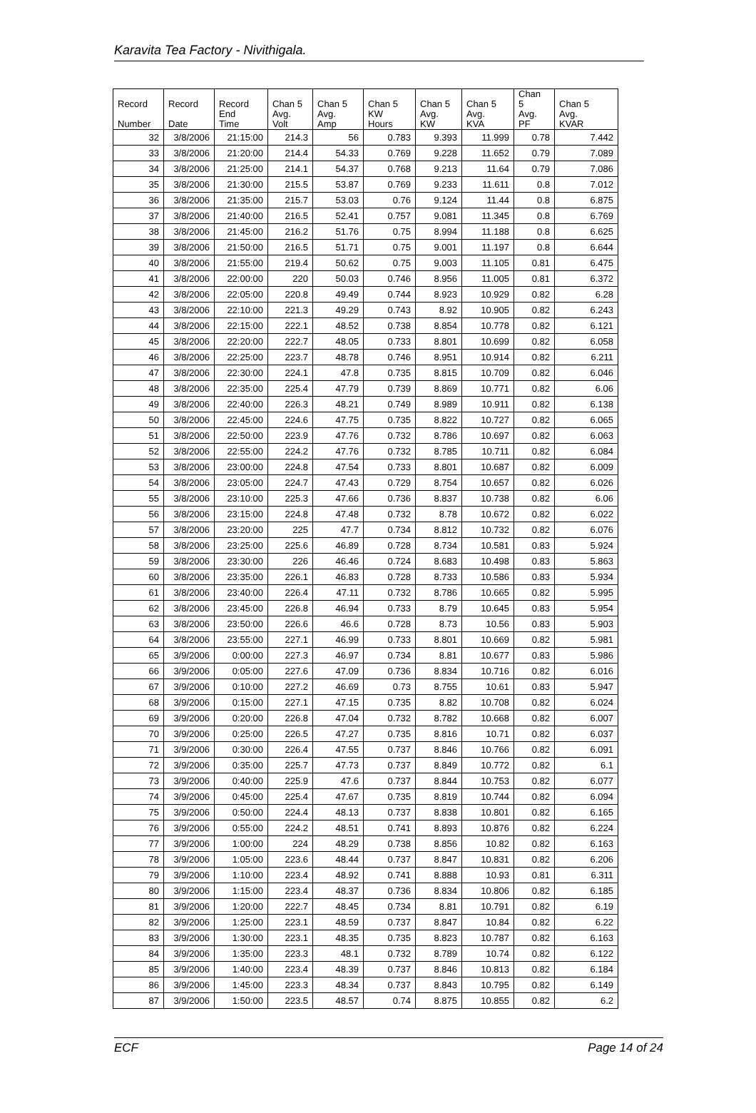Karavita Tea Factory - Nivithigala.
| Record Number | Record Date | Record End Time | Chan 5 Avg. Volt | Chan 5 Avg. Amp | Chan 5 KW Hours | Chan 5 Avg. KW | Chan 5 Avg. KVA | Chan 5 Avg. PF | Chan 5 Avg. KVAR |
| --- | --- | --- | --- | --- | --- | --- | --- | --- | --- |
| 32 | 3/8/2006 | 21:15:00 | 214.3 | 56 | 0.783 | 9.393 | 11.999 | 0.78 | 7.442 |
| 33 | 3/8/2006 | 21:20:00 | 214.4 | 54.33 | 0.769 | 9.228 | 11.652 | 0.79 | 7.089 |
| 34 | 3/8/2006 | 21:25:00 | 214.1 | 54.37 | 0.768 | 9.213 | 11.64 | 0.79 | 7.086 |
| 35 | 3/8/2006 | 21:30:00 | 215.5 | 53.87 | 0.769 | 9.233 | 11.611 | 0.8 | 7.012 |
| 36 | 3/8/2006 | 21:35:00 | 215.7 | 53.03 | 0.76 | 9.124 | 11.44 | 0.8 | 6.875 |
| 37 | 3/8/2006 | 21:40:00 | 216.5 | 52.41 | 0.757 | 9.081 | 11.345 | 0.8 | 6.769 |
| 38 | 3/8/2006 | 21:45:00 | 216.2 | 51.76 | 0.75 | 8.994 | 11.188 | 0.8 | 6.625 |
| 39 | 3/8/2006 | 21:50:00 | 216.5 | 51.71 | 0.75 | 9.001 | 11.197 | 0.8 | 6.644 |
| 40 | 3/8/2006 | 21:55:00 | 219.4 | 50.62 | 0.75 | 9.003 | 11.105 | 0.81 | 6.475 |
| 41 | 3/8/2006 | 22:00:00 | 220 | 50.03 | 0.746 | 8.956 | 11.005 | 0.81 | 6.372 |
| 42 | 3/8/2006 | 22:05:00 | 220.8 | 49.49 | 0.744 | 8.923 | 10.929 | 0.82 | 6.28 |
| 43 | 3/8/2006 | 22:10:00 | 221.3 | 49.29 | 0.743 | 8.92 | 10.905 | 0.82 | 6.243 |
| 44 | 3/8/2006 | 22:15:00 | 222.1 | 48.52 | 0.738 | 8.854 | 10.778 | 0.82 | 6.121 |
| 45 | 3/8/2006 | 22:20:00 | 222.7 | 48.05 | 0.733 | 8.801 | 10.699 | 0.82 | 6.058 |
| 46 | 3/8/2006 | 22:25:00 | 223.7 | 48.78 | 0.746 | 8.951 | 10.914 | 0.82 | 6.211 |
| 47 | 3/8/2006 | 22:30:00 | 224.1 | 47.8 | 0.735 | 8.815 | 10.709 | 0.82 | 6.046 |
| 48 | 3/8/2006 | 22:35:00 | 225.4 | 47.79 | 0.739 | 8.869 | 10.771 | 0.82 | 6.06 |
| 49 | 3/8/2006 | 22:40:00 | 226.3 | 48.21 | 0.749 | 8.989 | 10.911 | 0.82 | 6.138 |
| 50 | 3/8/2006 | 22:45:00 | 224.6 | 47.75 | 0.735 | 8.822 | 10.727 | 0.82 | 6.065 |
| 51 | 3/8/2006 | 22:50:00 | 223.9 | 47.76 | 0.732 | 8.786 | 10.697 | 0.82 | 6.063 |
| 52 | 3/8/2006 | 22:55:00 | 224.2 | 47.76 | 0.732 | 8.785 | 10.711 | 0.82 | 6.084 |
| 53 | 3/8/2006 | 23:00:00 | 224.8 | 47.54 | 0.733 | 8.801 | 10.687 | 0.82 | 6.009 |
| 54 | 3/8/2006 | 23:05:00 | 224.7 | 47.43 | 0.729 | 8.754 | 10.657 | 0.82 | 6.026 |
| 55 | 3/8/2006 | 23:10:00 | 225.3 | 47.66 | 0.736 | 8.837 | 10.738 | 0.82 | 6.06 |
| 56 | 3/8/2006 | 23:15:00 | 224.8 | 47.48 | 0.732 | 8.78 | 10.672 | 0.82 | 6.022 |
| 57 | 3/8/2006 | 23:20:00 | 225 | 47.7 | 0.734 | 8.812 | 10.732 | 0.82 | 6.076 |
| 58 | 3/8/2006 | 23:25:00 | 225.6 | 46.89 | 0.728 | 8.734 | 10.581 | 0.83 | 5.924 |
| 59 | 3/8/2006 | 23:30:00 | 226 | 46.46 | 0.724 | 8.683 | 10.498 | 0.83 | 5.863 |
| 60 | 3/8/2006 | 23:35:00 | 226.1 | 46.83 | 0.728 | 8.733 | 10.586 | 0.83 | 5.934 |
| 61 | 3/8/2006 | 23:40:00 | 226.4 | 47.11 | 0.732 | 8.786 | 10.665 | 0.82 | 5.995 |
| 62 | 3/8/2006 | 23:45:00 | 226.8 | 46.94 | 0.733 | 8.79 | 10.645 | 0.83 | 5.954 |
| 63 | 3/8/2006 | 23:50:00 | 226.6 | 46.6 | 0.728 | 8.73 | 10.56 | 0.83 | 5.903 |
| 64 | 3/8/2006 | 23:55:00 | 227.1 | 46.99 | 0.733 | 8.801 | 10.669 | 0.82 | 5.981 |
| 65 | 3/9/2006 | 0:00:00 | 227.3 | 46.97 | 0.734 | 8.81 | 10.677 | 0.83 | 5.986 |
| 66 | 3/9/2006 | 0:05:00 | 227.6 | 47.09 | 0.736 | 8.834 | 10.716 | 0.82 | 6.016 |
| 67 | 3/9/2006 | 0:10:00 | 227.2 | 46.69 | 0.73 | 8.755 | 10.61 | 0.83 | 5.947 |
| 68 | 3/9/2006 | 0:15:00 | 227.1 | 47.15 | 0.735 | 8.82 | 10.708 | 0.82 | 6.024 |
| 69 | 3/9/2006 | 0:20:00 | 226.8 | 47.04 | 0.732 | 8.782 | 10.668 | 0.82 | 6.007 |
| 70 | 3/9/2006 | 0:25:00 | 226.5 | 47.27 | 0.735 | 8.816 | 10.71 | 0.82 | 6.037 |
| 71 | 3/9/2006 | 0:30:00 | 226.4 | 47.55 | 0.737 | 8.846 | 10.766 | 0.82 | 6.091 |
| 72 | 3/9/2006 | 0:35:00 | 225.7 | 47.73 | 0.737 | 8.849 | 10.772 | 0.82 | 6.1 |
| 73 | 3/9/2006 | 0:40:00 | 225.9 | 47.6 | 0.737 | 8.844 | 10.753 | 0.82 | 6.077 |
| 74 | 3/9/2006 | 0:45:00 | 225.4 | 47.67 | 0.735 | 8.819 | 10.744 | 0.82 | 6.094 |
| 75 | 3/9/2006 | 0:50:00 | 224.4 | 48.13 | 0.737 | 8.838 | 10.801 | 0.82 | 6.165 |
| 76 | 3/9/2006 | 0:55:00 | 224.2 | 48.51 | 0.741 | 8.893 | 10.876 | 0.82 | 6.224 |
| 77 | 3/9/2006 | 1:00:00 | 224 | 48.29 | 0.738 | 8.856 | 10.82 | 0.82 | 6.163 |
| 78 | 3/9/2006 | 1:05:00 | 223.6 | 48.44 | 0.737 | 8.847 | 10.831 | 0.82 | 6.206 |
| 79 | 3/9/2006 | 1:10:00 | 223.4 | 48.92 | 0.741 | 8.888 | 10.93 | 0.81 | 6.311 |
| 80 | 3/9/2006 | 1:15:00 | 223.4 | 48.37 | 0.736 | 8.834 | 10.806 | 0.82 | 6.185 |
| 81 | 3/9/2006 | 1:20:00 | 222.7 | 48.45 | 0.734 | 8.81 | 10.791 | 0.82 | 6.19 |
| 82 | 3/9/2006 | 1:25:00 | 223.1 | 48.59 | 0.737 | 8.847 | 10.84 | 0.82 | 6.22 |
| 83 | 3/9/2006 | 1:30:00 | 223.1 | 48.35 | 0.735 | 8.823 | 10.787 | 0.82 | 6.163 |
| 84 | 3/9/2006 | 1:35:00 | 223.3 | 48.1 | 0.732 | 8.789 | 10.74 | 0.82 | 6.122 |
| 85 | 3/9/2006 | 1:40:00 | 223.4 | 48.39 | 0.737 | 8.846 | 10.813 | 0.82 | 6.184 |
| 86 | 3/9/2006 | 1:45:00 | 223.3 | 48.34 | 0.737 | 8.843 | 10.795 | 0.82 | 6.149 |
| 87 | 3/9/2006 | 1:50:00 | 223.5 | 48.57 | 0.74 | 8.875 | 10.855 | 0.82 | 6.2 |
ECF Page 14 of 24